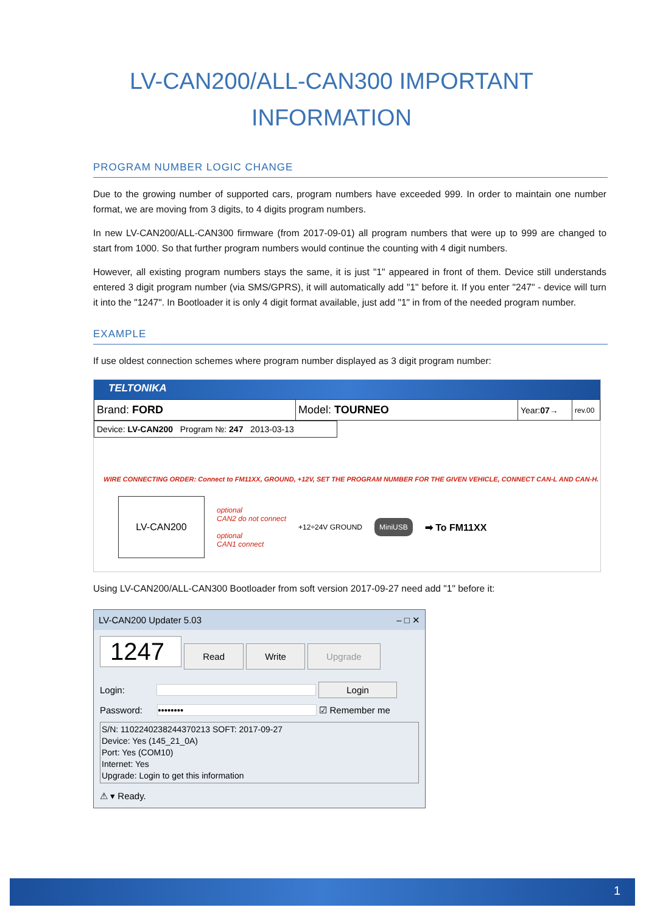LV-CAN200/ALL-CAN300 IMPORTANT INFORMATION
PROGRAM NUMBER LOGIC CHANGE
Due to the growing number of supported cars, program numbers have exceeded 999. In order to maintain one number format, we are moving from 3 digits, to 4 digits program numbers.
In new LV-CAN200/ALL-CAN300 firmware (from 2017-09-01) all program numbers that were up to 999 are changed to start from 1000. So that further program numbers would continue the counting with 4 digit numbers.
However, all existing program numbers stays the same, it is just "1" appeared in front of them. Device still understands entered 3 digit program number (via SMS/GPRS), it will automatically add "1" before it. If you enter "247" - device will turn it into the "1247". In Bootloader it is only 4 digit format available, just add "1" in from of the needed program number.
EXAMPLE
If use oldest connection schemes where program number displayed as 3 digit program number:
TELTONIKA
Brand: FORD Model: TOURNEO
Year: 07→
rev.00
Device: LV-CAN200 Program №: 247 2013-03-13
WIRE CONNECTING ORDER: Connect to FM11XX, GROUND, +12V, SET THE PROGRAM NUMBER FOR THE GIVEN VEHICLE, CONNECT CAN-L AND CAN-H.
LV-CAN200
optional
CAN2 do not connect
optional
CAN1 connect
+12÷24V GROUND
MiniUSB
➡ To FM11XX
Using LV-CAN200/ALL-CAN300 Bootloader from soft version 2017-09-27 need add "1" before it:
LV-CAN200 Updater 5.03 – □ ✕
1247 Read Write Upgrade
Login: Login
Password: •••••••• ☑ Remember me
S/N: 1102240238244370213 SOFT: 2017-09-27
Device: Yes (145_21_0A)
Port: Yes (COM10)
Internet: Yes
Upgrade: Login to get this information
⚠ ▾ Ready.
1